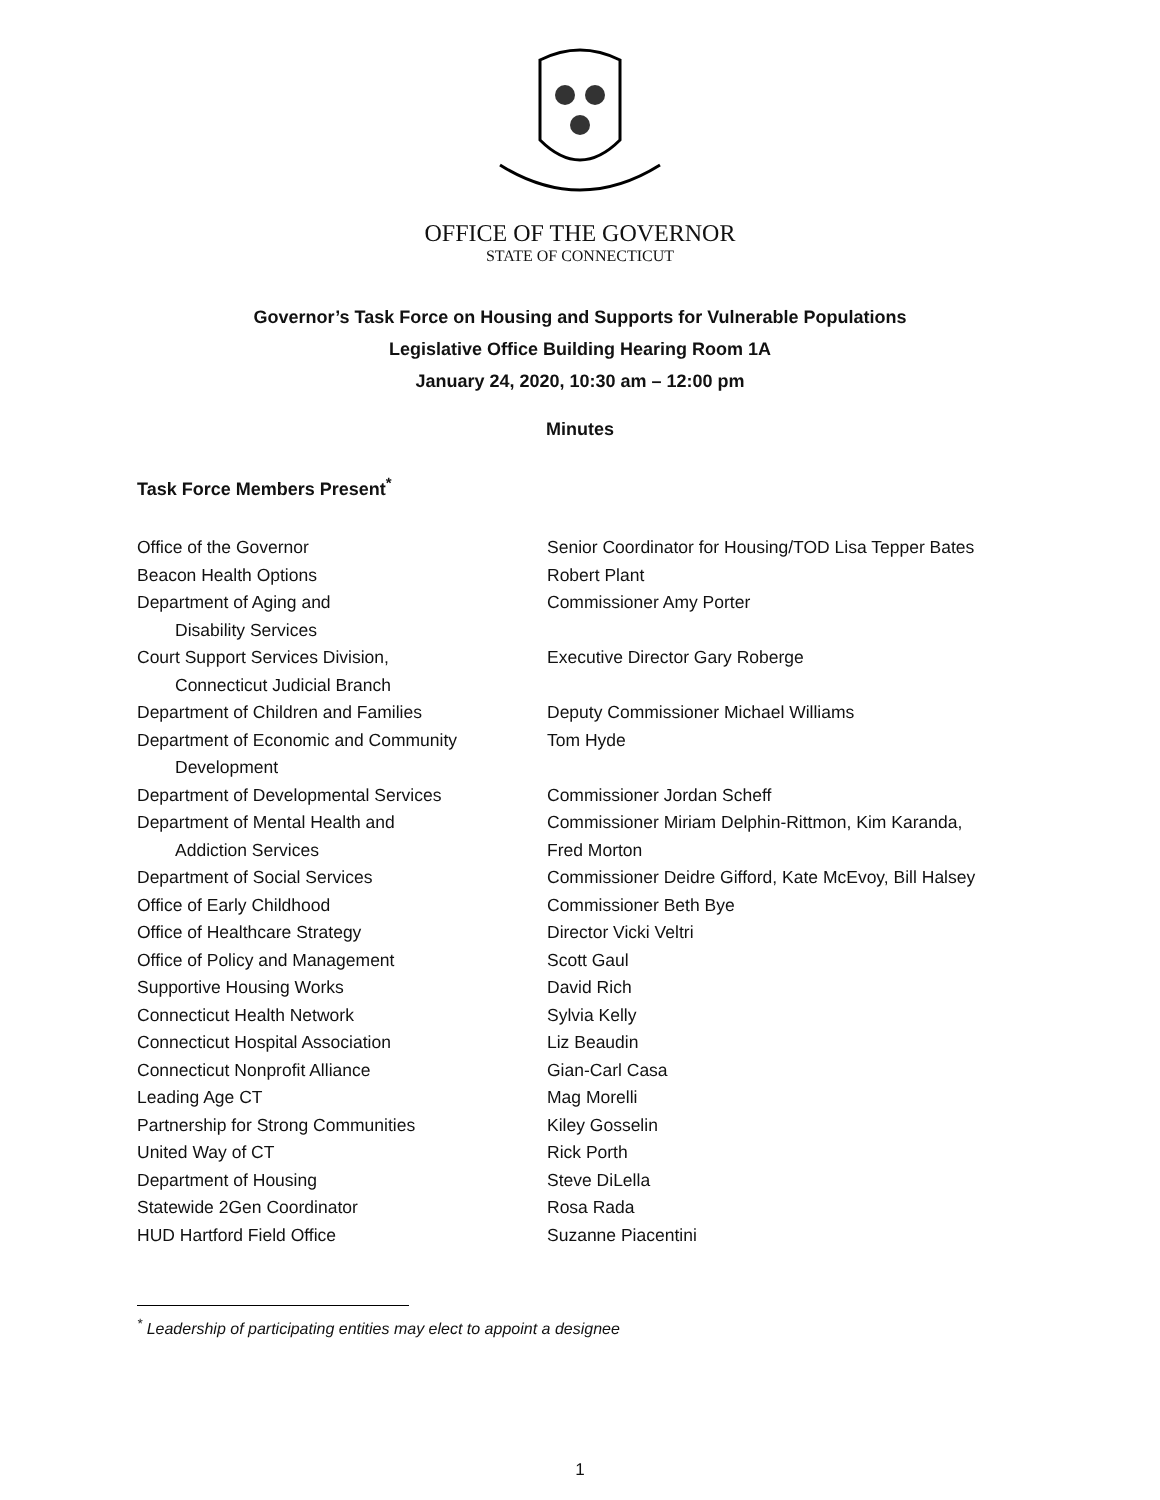OFFICE OF THE GOVERNOR
STATE OF CONNECTICUT
Governor’s Task Force on Housing and Supports for Vulnerable Populations
Legislative Office Building Hearing Room 1A
January 24, 2020, 10:30 am – 12:00 pm
Minutes
Task Force Members Present<sup>*</sup>
Office of the Governor Senior Coordinator for Housing/TOD Lisa Tepper Bates
Beacon Health Options Robert Plant
Department of Aging and
Disability Services
Commissioner Amy Porter
Court Support Services Division,
Connecticut Judicial Branch
Executive Director Gary Roberge
Department of Children and Families Deputy Commissioner Michael Williams
Department of Economic and Community
Development
Tom Hyde
Department of Developmental Services Commissioner Jordan Scheff
Department of Mental Health and
Addiction Services
Commissioner Miriam Delphin-Rittmon, Kim Karanda,
Fred Morton
Department of Social Services Commissioner Deidre Gifford, Kate McEvoy, Bill Halsey
Office of Early Childhood Commissioner Beth Bye
Office of Healthcare Strategy Director Vicki Veltri
Office of Policy and Management Scott Gaul
Supportive Housing Works David Rich
Connecticut Health Network Sylvia Kelly
Connecticut Hospital Association Liz Beaudin
Connecticut Nonprofit Alliance Gian-Carl Casa
Leading Age CT Mag Morelli
Partnership for Strong Communities Kiley Gosselin
United Way of CT Rick Porth
Department of Housing Steve DiLella
Statewide 2Gen Coordinator Rosa Rada
HUD Hartford Field Office Suzanne Piacentini
<sup>*</sup> Leadership of participating entities may elect to appoint a designee
1